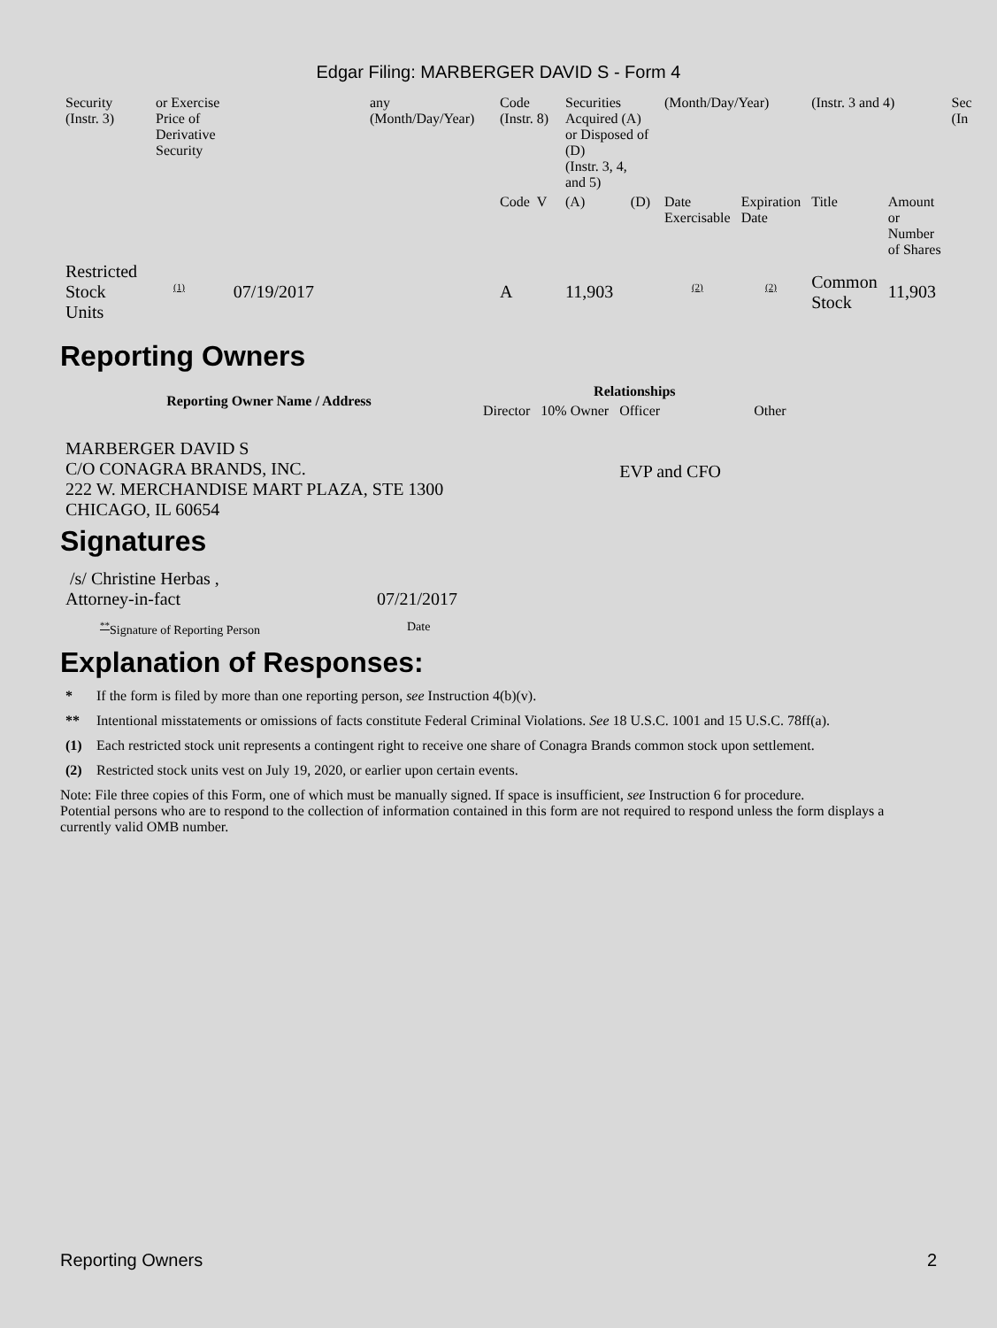Edgar Filing: MARBERGER DAVID S - Form 4
| Security (Instr. 3) | or Exercise Price of Derivative Security | any (Month/Day/Year) | Code (Instr. 8) | Securities Acquired (A) or Disposed of (D) (Instr. 3, 4, and 5) | | (Month/Day/Year) | | (Instr. 3 and 4) | | Sec (In |
| | | | Code V | (A) | (D) | Date Exercisable | Expiration Date | Title | Amount or Number of Shares | |
| Restricted Stock Units | <sup>(1)</sup> 07/19/2017 | | A | 11,903 | | <sup>(2)</sup> | <sup>(2)</sup> | Common Stock | 11,903 | |
Reporting Owners
| Reporting Owner Name / Address | Relationships | | | |
| --- | --- | --- | --- | --- |
| | Director | 10% Owner | Officer | Other |
| MARBERGER DAVID S C/O CONAGRA BRANDS, INC. 222 W. MERCHANDISE MART PLAZA, STE 1300 CHICAGO, IL 60654 | | | EVP and CFO | |
Signatures
| /s/ Christine Herbas , Attorney-in-fact | 07/21/2017 |
| <sup>**</sup> Signature of Reporting Person | Date |
Explanation of Responses:
* If the form is filed by more than one reporting person, see Instruction 4(b)(v).
** Intentional misstatements or omissions of facts constitute Federal Criminal Violations. See 18 U.S.C. 1001 and 15 U.S.C. 78ff(a).
(1) Each restricted stock unit represents a contingent right to receive one share of Conagra Brands common stock upon settlement.
(2) Restricted stock units vest on July 19, 2020, or earlier upon certain events.
Note: File three copies of this Form, one of which must be manually signed. If space is insufficient, see Instruction 6 for procedure.
Potential persons who are to respond to the collection of information contained in this form are not required to respond unless the form displays a currently valid OMB number.
Reporting Owners 2